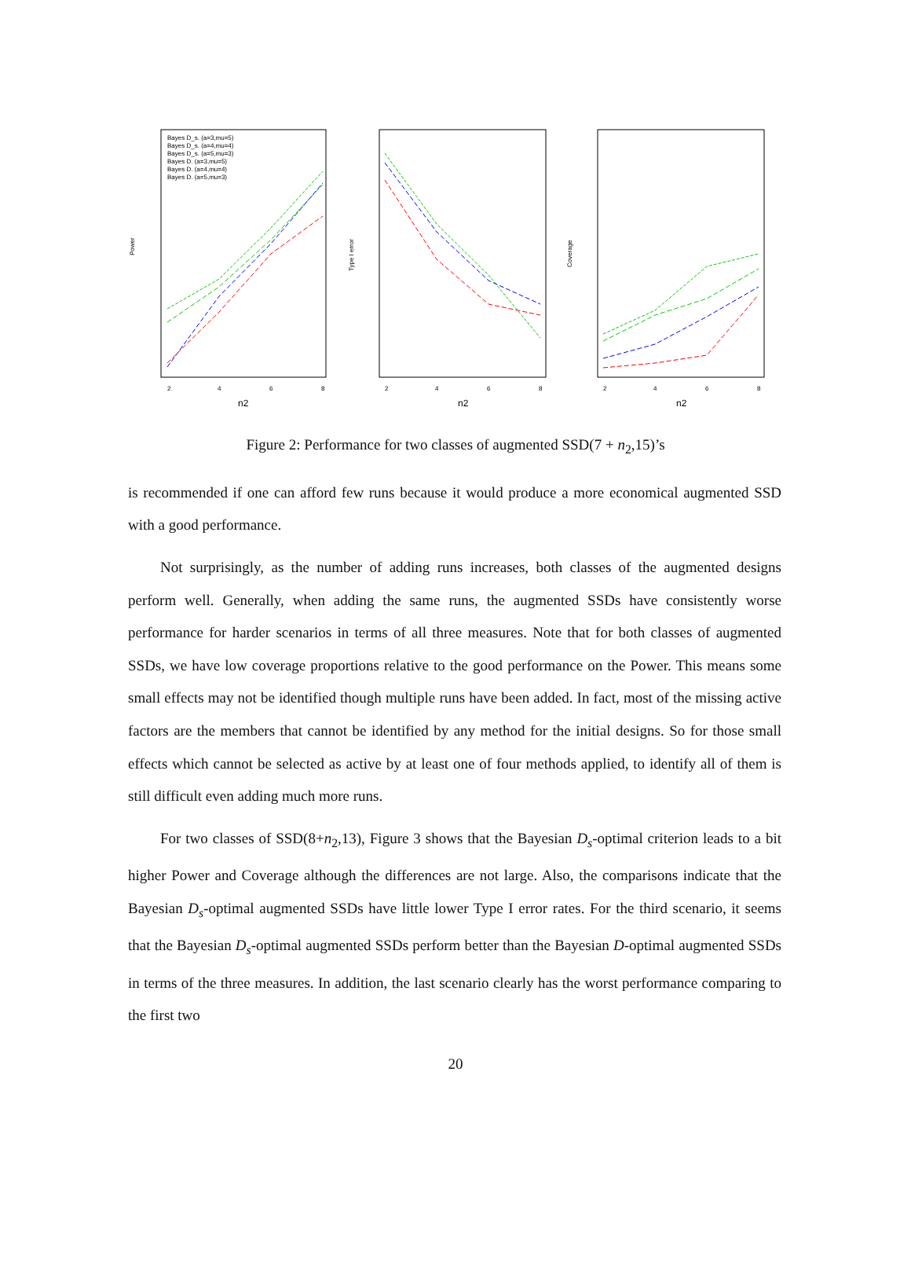Power
Bayes D_s. (a=3,mu=5)
Bayes D_s. (a=4,mu=4)
Bayes D_s. (a=5,mu=3)
Bayes D. (a=3,mu=5)
Bayes D. (a=4,mu=4)
Bayes D. (a=5,mu=3)
2
4
6
8
n2
Type I error
2
4
6
8
n2
Coverage
2
4
6
8
n2
Figure 2: Performance for two classes of augmented SSD(7 + n<sub>2</sub>,15)’s
is recommended if one can afford few runs because it would produce a more economical augmented SSD with a good performance.
Not surprisingly, as the number of adding runs increases, both classes of the augmented designs perform well. Generally, when adding the same runs, the augmented SSDs have consistently worse performance for harder scenarios in terms of all three measures. Note that for both classes of augmented SSDs, we have low coverage proportions relative to the good performance on the Power. This means some small effects may not be identified though multiple runs have been added. In fact, most of the missing active factors are the members that cannot be identified by any method for the initial designs. So for those small effects which cannot be selected as active by at least one of four methods applied, to identify all of them is still difficult even adding much more runs.
For two classes of SSD(8+n<sub>2</sub>,13), Figure 3 shows that the Bayesian D<sub>s</sub>-optimal criterion leads to a bit higher Power and Coverage although the differences are not large. Also, the comparisons indicate that the Bayesian D<sub>s</sub>-optimal augmented SSDs have little lower Type I error rates. For the third scenario, it seems that the Bayesian D<sub>s</sub>-optimal augmented SSDs perform better than the Bayesian D-optimal augmented SSDs in terms of the three measures. In addition, the last scenario clearly has the worst performance comparing to the first two
20